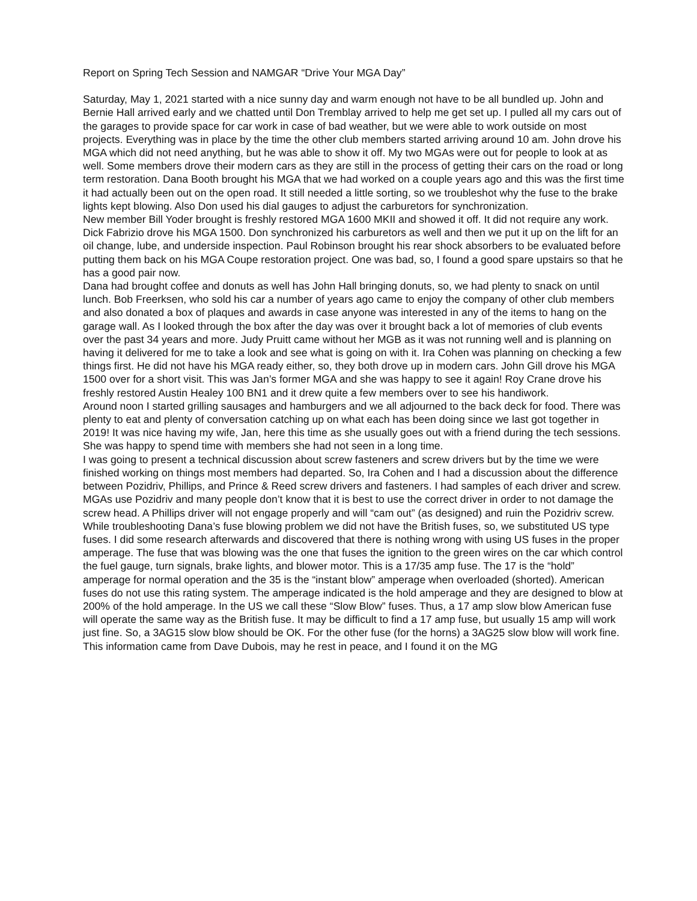Report on Spring Tech Session and NAMGAR “Drive Your MGA Day”
Saturday, May 1, 2021 started with a nice sunny day and warm enough not have to be all bundled up. John and Bernie Hall arrived early and we chatted until Don Tremblay arrived to help me get set up. I pulled all my cars out of the garages to provide space for car work in case of bad weather, but we were able to work outside on most projects. Everything was in place by the time the other club members started arriving around 10 am. John drove his MGA which did not need anything, but he was able to show it off. My two MGAs were out for people to look at as well. Some members drove their modern cars as they are still in the process of getting their cars on the road or long term restoration. Dana Booth brought his MGA that we had worked on a couple years ago and this was the first time it had actually been out on the open road. It still needed a little sorting, so we troubleshot why the fuse to the brake lights kept blowing. Also Don used his dial gauges to adjust the carburetors for synchronization.
New member Bill Yoder brought is freshly restored MGA 1600 MKII and showed it off. It did not require any work. Dick Fabrizio drove his MGA 1500. Don synchronized his carburetors as well and then we put it up on the lift for an oil change, lube, and underside inspection. Paul Robinson brought his rear shock absorbers to be evaluated before putting them back on his MGA Coupe restoration project. One was bad, so, I found a good spare upstairs so that he has a good pair now.
Dana had brought coffee and donuts as well has John Hall bringing donuts, so, we had plenty to snack on until lunch. Bob Freerksen, who sold his car a number of years ago came to enjoy the company of other club members and also donated a box of plaques and awards in case anyone was interested in any of the items to hang on the garage wall. As I looked through the box after the day was over it brought back a lot of memories of club events over the past 34 years and more. Judy Pruitt came without her MGB as it was not running well and is planning on having it delivered for me to take a look and see what is going on with it. Ira Cohen was planning on checking a few things first. He did not have his MGA ready either, so, they both drove up in modern cars. John Gill drove his MGA 1500 over for a short visit. This was Jan’s former MGA and she was happy to see it again! Roy Crane drove his freshly restored Austin Healey 100 BN1 and it drew quite a few members over to see his handiwork.
Around noon I started grilling sausages and hamburgers and we all adjourned to the back deck for food. There was plenty to eat and plenty of conversation catching up on what each has been doing since we last got together in 2019! It was nice having my wife, Jan, here this time as she usually goes out with a friend during the tech sessions. She was happy to spend time with members she had not seen in a long time.
I was going to present a technical discussion about screw fasteners and screw drivers but by the time we were finished working on things most members had departed. So, Ira Cohen and I had a discussion about the difference between Pozidriv, Phillips, and Prince & Reed screw drivers and fasteners. I had samples of each driver and screw. MGAs use Pozidriv and many people don’t know that it is best to use the correct driver in order to not damage the screw head. A Phillips driver will not engage properly and will “cam out” (as designed) and ruin the Pozidriv screw.
While troubleshooting Dana’s fuse blowing problem we did not have the British fuses, so, we substituted US type fuses. I did some research afterwards and discovered that there is nothing wrong with using US fuses in the proper amperage. The fuse that was blowing was the one that fuses the ignition to the green wires on the car which control the fuel gauge, turn signals, brake lights, and blower motor. This is a 17/35 amp fuse. The 17 is the “hold” amperage for normal operation and the 35 is the “instant blow” amperage when overloaded (shorted). American fuses do not use this rating system. The amperage indicated is the hold amperage and they are designed to blow at 200% of the hold amperage. In the US we call these “Slow Blow” fuses. Thus, a 17 amp slow blow American fuse will operate the same way as the British fuse. It may be difficult to find a 17 amp fuse, but usually 15 amp will work just fine. So, a 3AG15 slow blow should be OK. For the other fuse (for the horns) a 3AG25 slow blow will work fine. This information came from Dave Dubois, may he rest in peace, and I found it on the MG